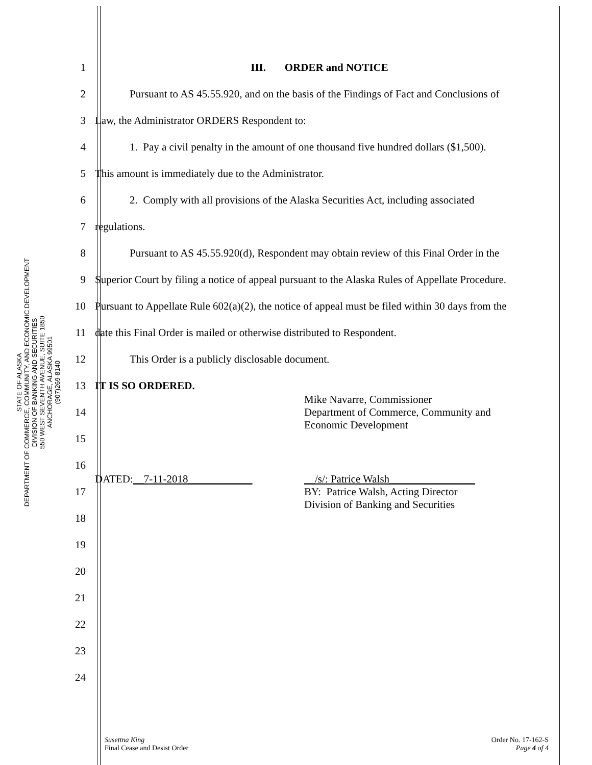STATE OF ALASKA
DEPARTMENT OF COMMERCE, COMMUNITY, AND ECONOMIC DEVELOPMENT
DIVISION OF BANKING AND SECURITIES
550 WEST SEVENTH AVENUE, SUITE 1850
ANCHORAGE, ALASKA 99501
(907)269-8140
1 III. ORDER and NOTICE
2 Pursuant to AS 45.55.920, and on the basis of the Findings of Fact and Conclusions of
3 Law, the Administrator ORDERS Respondent to:
4 1. Pay a civil penalty in the amount of one thousand five hundred dollars ($1,500).
5 This amount is immediately due to the Administrator.
6 2. Comply with all provisions of the Alaska Securities Act, including associated
7 regulations.
8 Pursuant to AS 45.55.920(d), Respondent may obtain review of this Final Order in the
9 Superior Court by filing a notice of appeal pursuant to the Alaska Rules of Appellate Procedure.
10 Pursuant to Appellate Rule 602(a)(2), the notice of appeal must be filed within 30 days from the
11 date this Final Order is mailed or otherwise distributed to Respondent.
12 This Order is a publicly disclosable document.
13 IT IS SO ORDERED.
14 Mike Navarre, Commissioner
Department of Commerce, Community and
Economic Development
15
16
17 DATED:__7-11-2018____________ __/s/: Patrice Walsh________________
BY: Patrice Walsh, Acting Director
Division of Banking and Securities
18
19
20
21
22
23
24
Susettna King
Final Cease and Desist Order
Order No. 17-162-S
Page 4 of 4